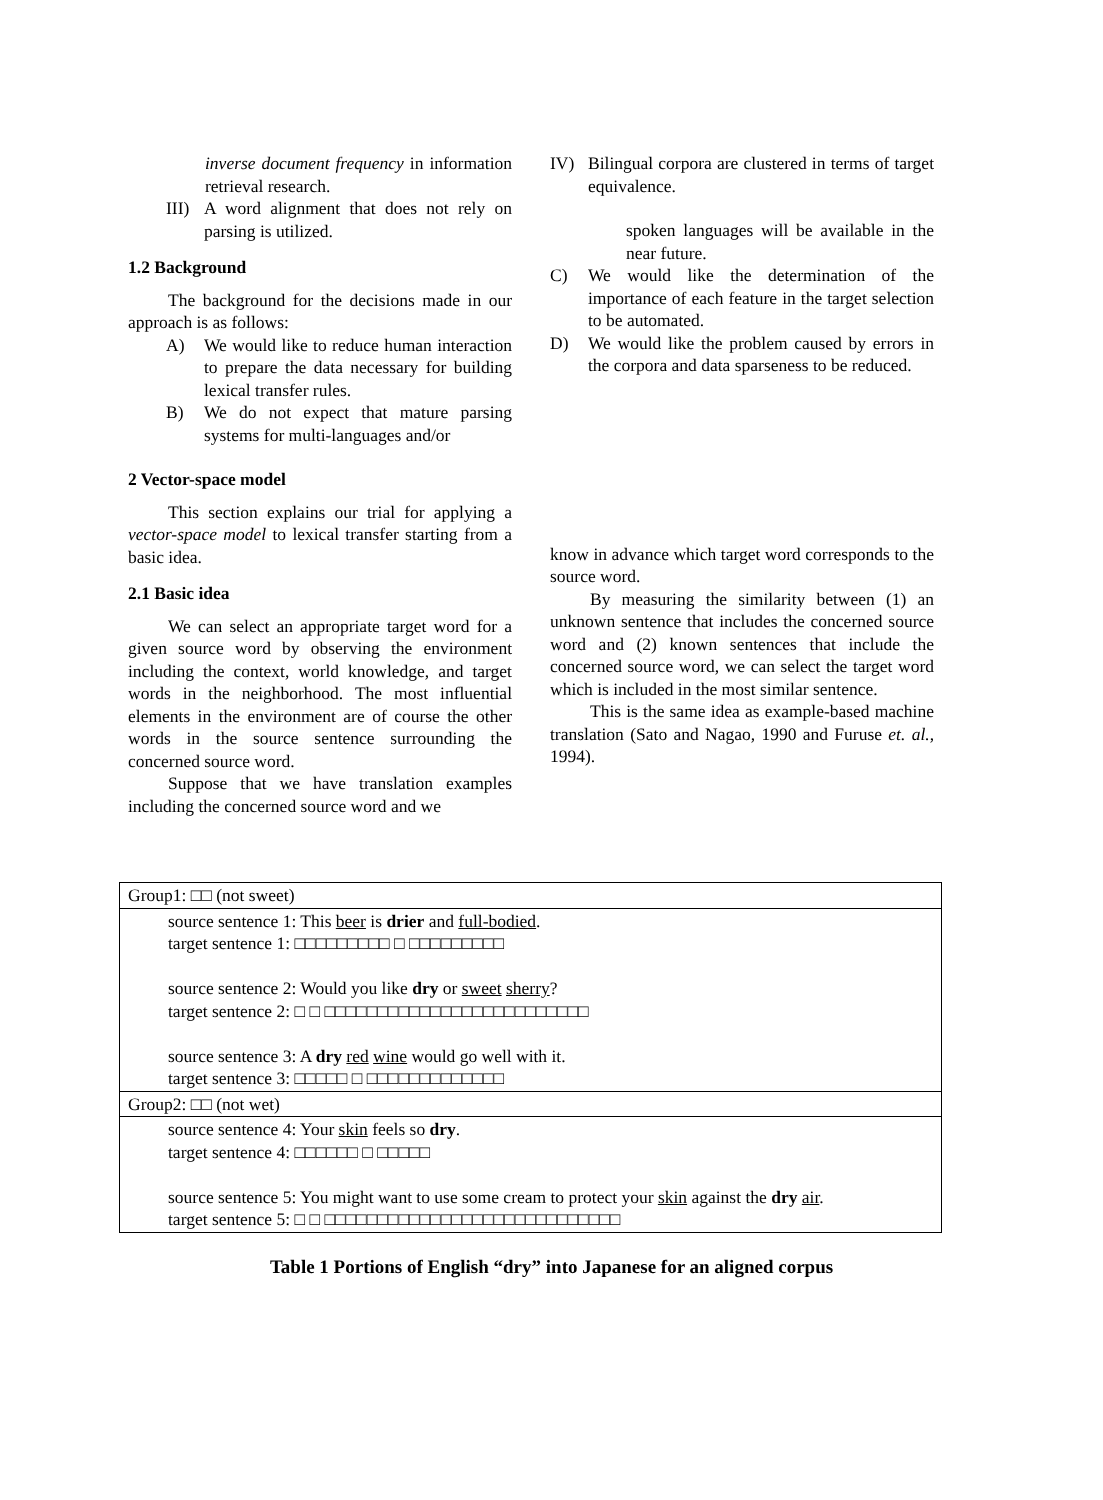inverse document frequency in information retrieval research.
III) A word alignment that does not rely on parsing is utilized.
1.2 Background
The background for the decisions made in our approach is as follows:
A) We would like to reduce human interaction to prepare the data necessary for building lexical transfer rules.
B) We do not expect that mature parsing systems for multi-languages and/or
2 Vector-space model
This section explains our trial for applying a vector-space model to lexical transfer starting from a basic idea.
2.1 Basic idea
We can select an appropriate target word for a given source word by observing the environment including the context, world knowledge, and target words in the neighborhood. The most influential elements in the environment are of course the other words in the source sentence surrounding the concerned source word.
Suppose that we have translation examples including the concerned source word and we
IV) Bilingual corpora are clustered in terms of target equivalence.
spoken languages will be available in the near future.
C) We would like the determination of the importance of each feature in the target selection to be automated.
D) We would like the problem caused by errors in the corpora and data sparseness to be reduced.
know in advance which target word corresponds to the source word.
By measuring the similarity between (1) an unknown sentence that includes the concerned source word and (2) known sentences that include the concerned source word, we can select the target word which is included in the most similar sentence.
This is the same idea as example-based machine translation (Sato and Nagao, 1990 and Furuse et. al., 1994).
| Group1: □□ (not sweet) |
| source sentence 1: This beer is drier and full-bodied . target sentence 1: □□□□□□□□□ □ □□□□□□□□□ source sentence 2: Would you like dry or sweet sherry ? target sentence 2: □ □ □□□□□□□□□□□□□□□□□□□□□□□□□ source sentence 3: A dry red wine would go well with it. target sentence 3: □□□□□ □ □□□□□□□□□□□□□ |
| Group2: □□ (not wet) |
| source sentence 4: Your skin feels so dry . target sentence 4: □□□□□□ □ □□□□□ source sentence 5: You might want to use some cream to protect your skin against the dry air . target sentence 5: □ □ □□□□□□□□□□□□□□□□□□□□□□□□□□□□ |
Table 1 Portions of English “dry” into Japanese for an aligned corpus